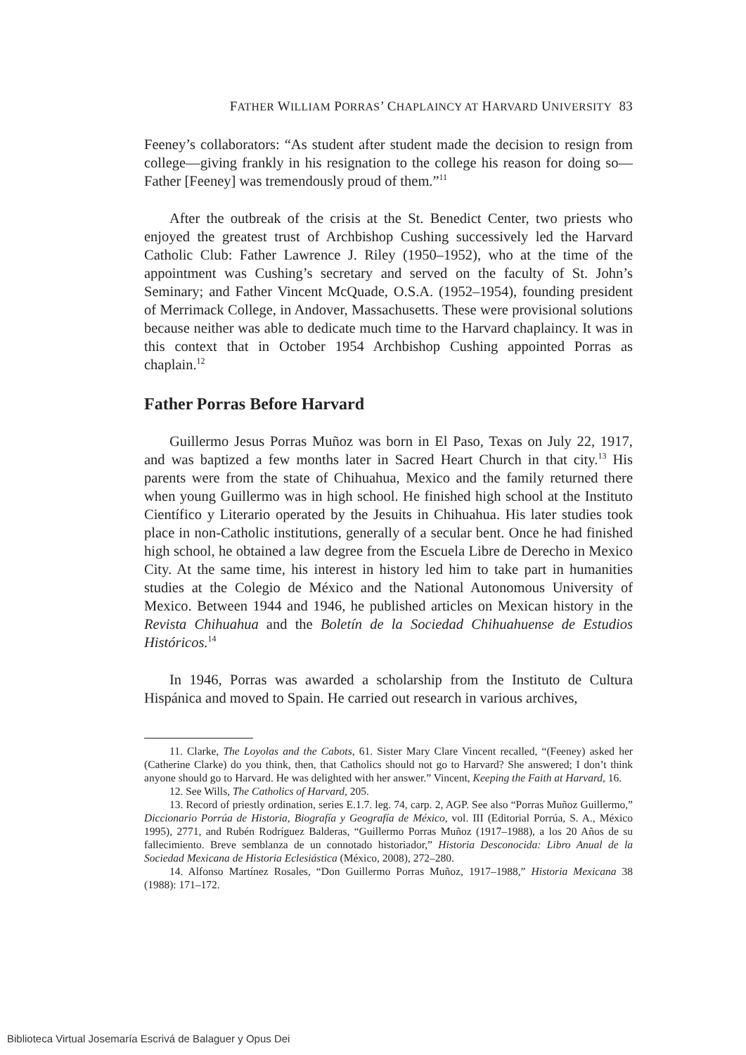FATHER WILLIAM PORRAS’ CHAPLAINCY AT HARVARD UNIVERSITY 83
Feeney’s collaborators: “As student after student made the decision to resign from college—giving frankly in his resignation to the college his reason for doing so—Father [Feeney] was tremendously proud of them.”<sup>11</sup>
After the outbreak of the crisis at the St. Benedict Center, two priests who enjoyed the greatest trust of Archbishop Cushing successively led the Harvard Catholic Club: Father Lawrence J. Riley (1950–1952), who at the time of the appointment was Cushing’s secretary and served on the faculty of St. John’s Seminary; and Father Vincent McQuade, O.S.A. (1952–1954), founding president of Merrimack College, in Andover, Massachusetts. These were provisional solutions because neither was able to dedicate much time to the Harvard chaplaincy. It was in this context that in October 1954 Archbishop Cushing appointed Porras as chaplain.<sup>12</sup>
Father Porras Before Harvard
Guillermo Jesus Porras Muñoz was born in El Paso, Texas on July 22, 1917, and was baptized a few months later in Sacred Heart Church in that city.<sup>13</sup> His parents were from the state of Chihuahua, Mexico and the family returned there when young Guillermo was in high school. He finished high school at the Instituto Científico y Literario operated by the Jesuits in Chihuahua. His later studies took place in non-Catholic institutions, generally of a secular bent. Once he had finished high school, he obtained a law degree from the Escuela Libre de Derecho in Mexico City. At the same time, his interest in history led him to take part in humanities studies at the Colegio de México and the National Autonomous University of Mexico. Between 1944 and 1946, he published articles on Mexican history in the Revista Chihuahua and the Boletín de la Sociedad Chihuahuense de Estudios Históricos.<sup>14</sup>
In 1946, Porras was awarded a scholarship from the Instituto de Cultura Hispánica and moved to Spain. He carried out research in various archives,
11. Clarke, The Loyolas and the Cabots, 61. Sister Mary Clare Vincent recalled, “(Feeney) asked her (Catherine Clarke) do you think, then, that Catholics should not go to Harvard? She answered; I don’t think anyone should go to Harvard. He was delighted with her answer.” Vincent, Keeping the Faith at Harvard, 16.
12. See Wills, The Catholics of Harvard, 205.
13. Record of priestly ordination, series E.1.7. leg. 74, carp. 2, AGP. See also “Porras Muñoz Guillermo,” Diccionario Porrúa de Historia, Biografía y Geografía de México, vol. III (Editorial Porrúa, S. A., México 1995), 2771, and Rubén Rodríguez Balderas, “Guillermo Porras Muñoz (1917–1988), a los 20 Años de su fallecimiento. Breve semblanza de un connotado historiador,” Historia Desconocida: Libro Anual de la Sociedad Mexicana de Historia Eclesiástica (México, 2008), 272–280.
14. Alfonso Martínez Rosales, “Don Guillermo Porras Muñoz, 1917–1988,” Historia Mexicana 38 (1988): 171–172.
Biblioteca Virtual Josemaría Escrivá de Balaguer y Opus Dei